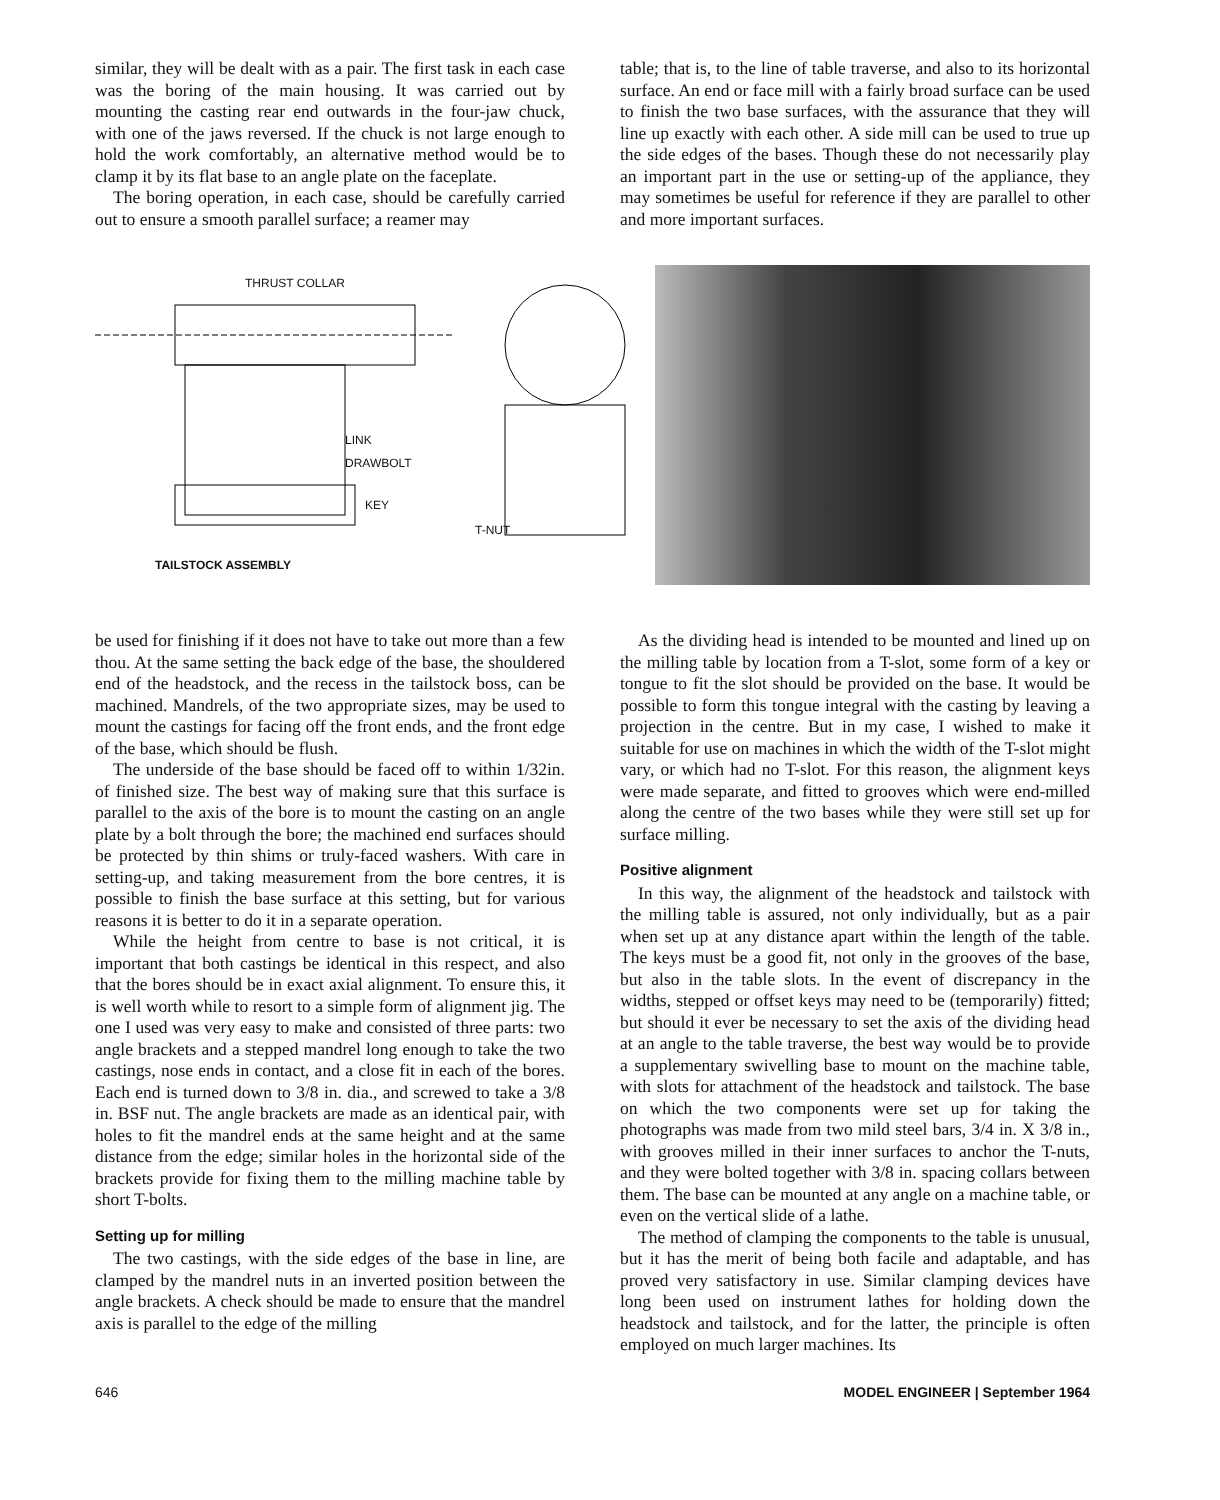similar, they will be dealt with as a pair. The first task in each case was the boring of the main housing. It was carried out by mounting the casting rear end outwards in the four-jaw chuck, with one of the jaws reversed. If the chuck is not large enough to hold the work comfortably, an alternative method would be to clamp it by its flat base to an angle plate on the faceplate.
The boring operation, in each case, should be carefully carried out to ensure a smooth parallel surface; a reamer may
table; that is, to the line of table traverse, and also to its horizontal surface. An end or face mill with a fairly broad surface can be used to finish the two base surfaces, with the assurance that they will line up exactly with each other. A side mill can be used to true up the side edges of the bases. Though these do not necessarily play an important part in the use or setting-up of the appliance, they may sometimes be useful for reference if they are parallel to other and more important surfaces.
THRUST COLLAR
LINK
DRAWBOLT
KEY
TAILSTOCK ASSEMBLY
T-NUT
be used for finishing if it does not have to take out more than a few thou. At the same setting the back edge of the base, the shouldered end of the headstock, and the recess in the tailstock boss, can be machined. Mandrels, of the two appropriate sizes, may be used to mount the castings for facing off the front ends, and the front edge of the base, which should be flush.
The underside of the base should be faced off to within 1/32in. of finished size. The best way of making sure that this surface is parallel to the axis of the bore is to mount the casting on an angle plate by a bolt through the bore; the machined end surfaces should be protected by thin shims or truly-faced washers. With care in setting-up, and taking measurement from the bore centres, it is possible to finish the base surface at this setting, but for various reasons it is better to do it in a separate operation.
While the height from centre to base is not critical, it is important that both castings be identical in this respect, and also that the bores should be in exact axial alignment. To ensure this, it is well worth while to resort to a simple form of alignment jig. The one I used was very easy to make and consisted of three parts: two angle brackets and a stepped mandrel long enough to take the two castings, nose ends in contact, and a close fit in each of the bores. Each end is turned down to 3/8 in. dia., and screwed to take a 3/8 in. BSF nut. The angle brackets are made as an identical pair, with holes to fit the mandrel ends at the same height and at the same distance from the edge; similar holes in the horizontal side of the brackets provide for fixing them to the milling machine table by short T-bolts.
Setting up for milling
The two castings, with the side edges of the base in line, are clamped by the mandrel nuts in an inverted position between the angle brackets. A check should be made to ensure that the mandrel axis is parallel to the edge of the milling
As the dividing head is intended to be mounted and lined up on the milling table by location from a T-slot, some form of a key or tongue to fit the slot should be provided on the base. It would be possible to form this tongue integral with the casting by leaving a projection in the centre. But in my case, I wished to make it suitable for use on machines in which the width of the T-slot might vary, or which had no T-slot. For this reason, the alignment keys were made separate, and fitted to grooves which were end-milled along the centre of the two bases while they were still set up for surface milling.
Positive alignment
In this way, the alignment of the headstock and tailstock with the milling table is assured, not only individually, but as a pair when set up at any distance apart within the length of the table. The keys must be a good fit, not only in the grooves of the base, but also in the table slots. In the event of discrepancy in the widths, stepped or offset keys may need to be (temporarily) fitted; but should it ever be necessary to set the axis of the dividing head at an angle to the table traverse, the best way would be to provide a supplementary swivelling base to mount on the machine table, with slots for attachment of the headstock and tailstock. The base on which the two components were set up for taking the photographs was made from two mild steel bars, 3/4 in. X 3/8 in., with grooves milled in their inner surfaces to anchor the T-nuts, and they were bolted together with 3/8 in. spacing collars between them. The base can be mounted at any angle on a machine table, or even on the vertical slide of a lathe.
The method of clamping the components to the table is unusual, but it has the merit of being both facile and adaptable, and has proved very satisfactory in use. Similar clamping devices have long been used on instrument lathes for holding down the headstock and tailstock, and for the latter, the principle is often employed on much larger machines. Its
646 MODEL ENGINEER | September 1964